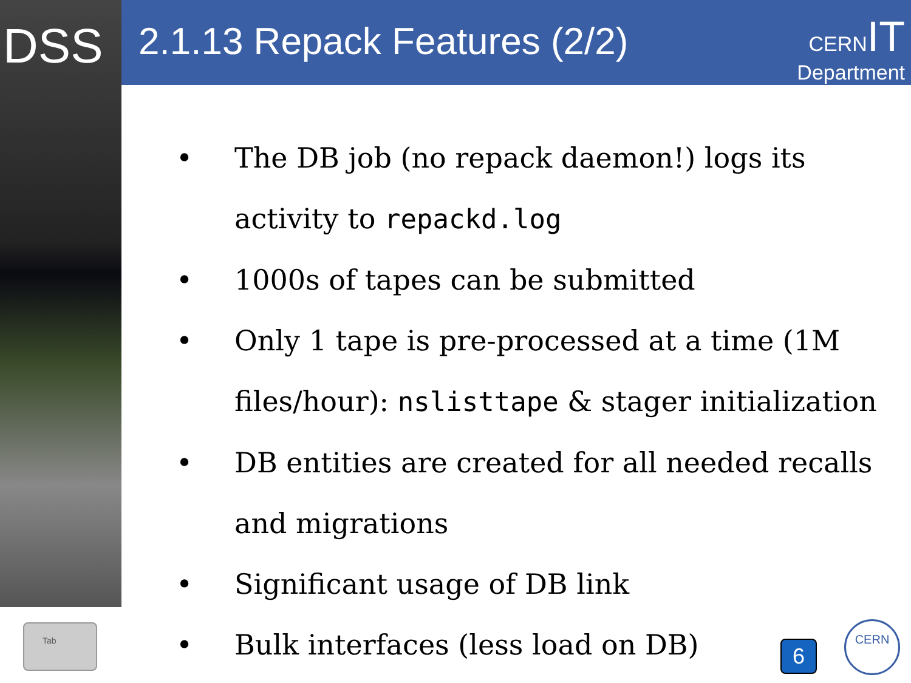DSS 2.1.13 Repack Features (2/2)
CERN IT
Department
• The DB job (no repack daemon!) logs its activity to repackd.log
• 1000s of tapes can be submitted
• Only 1 tape is pre-processed at a time (1M files/hour): nslisttape & stager initialization
• DB entities are created for all needed recalls and migrations
• Significant usage of DB link
• Bulk interfaces (less load on DB)
Tab
6
CERN